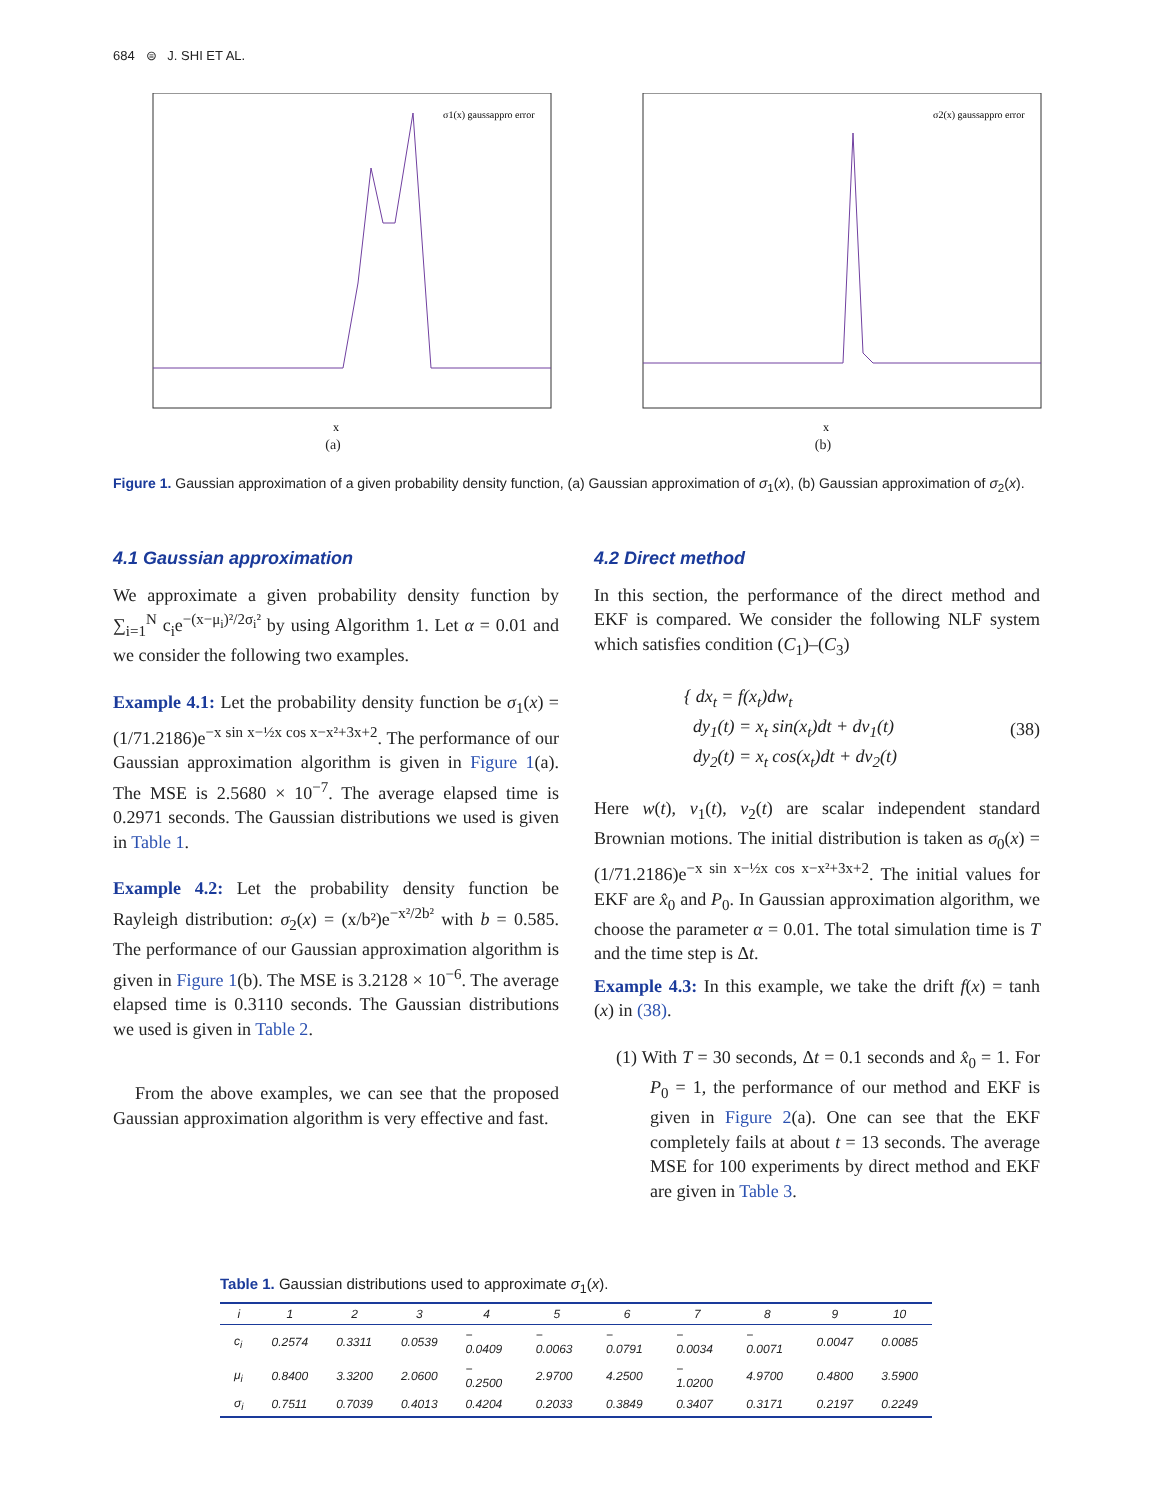684 ⊜ J. SHI ET AL.
σ1(x) gaussappro error
x
(a)
σ2(x) gaussappro error
x
(b)
Figure 1. Gaussian approximation of a given probability density function, (a) Gaussian approximation of σ<sub>1</sub>(x), (b) Gaussian approximation of σ<sub>2</sub>(x).
4.1 Gaussian approximation
We approximate a given probability density function by ∑<sub>i=1</sub><sup>N</sup> c<sub>i</sub>e<sup>−(x−μ<sub>i</sub>)²/2σ<sub>i</sub>²</sup> by using Algorithm 1. Let α = 0.01 and we consider the following two examples.
Example 4.1: Let the probability density function be σ<sub>1</sub>(x) = (1/71.2186)e<sup>−x sin x−½x cos x−x²+3x+2</sup>. The performance of our Gaussian approximation algorithm is given in Figure 1(a). The MSE is 2.5680 × 10<sup>−7</sup>. The average elapsed time is 0.2971 seconds. The Gaussian distributions we used is given in Table 1.
Example 4.2: Let the probability density function be Rayleigh distribution: σ<sub>2</sub>(x) = (x/b²)e<sup>−x²/2b²</sup> with b = 0.585. The performance of our Gaussian approximation algorithm is given in Figure 1(b). The MSE is 3.2128 × 10<sup>−6</sup>. The average elapsed time is 0.3110 seconds. The Gaussian distributions we used is given in Table 2.
From the above examples, we can see that the proposed Gaussian approximation algorithm is very effective and fast.
4.2 Direct method
In this section, the performance of the direct method and EKF is compared. We consider the following NLF system which satisfies condition (C<sub>1</sub>)–(C<sub>3</sub>)
{ dx<sub>t</sub> = f(x<sub>t</sub>)dw<sub>t</sub>
dy<sub>1</sub>(t) = x<sub>t</sub> sin(x<sub>t</sub>)dt + dv<sub>1</sub>(t)
dy<sub>2</sub>(t) = x<sub>t</sub> cos(x<sub>t</sub>)dt + dv<sub>2</sub>(t) (38)
Here w(t), v<sub>1</sub>(t), v<sub>2</sub>(t) are scalar independent standard Brownian motions. The initial distribution is taken as σ<sub>0</sub>(x) = (1/71.2186)e<sup>−x sin x−½x cos x−x²+3x+2</sup>. The initial values for EKF are x̂<sub>0</sub> and P<sub>0</sub>. In Gaussian approximation algorithm, we choose the parameter α = 0.01. The total simulation time is T and the time step is Δt.
Example 4.3: In this example, we take the drift f(x) = tanh (x) in (38).
(1) With T = 30 seconds, Δt = 0.1 seconds and x̂<sub>0</sub> = 1. For P<sub>0</sub> = 1, the performance of our method and EKF is given in Figure 2(a). One can see that the EKF completely fails at about t = 13 seconds. The average MSE for 100 experiments by direct method and EKF are given in Table 3.
Table 1. Gaussian distributions used to approximate σ<sub>1</sub>(x).
| i | 1 | 2 | 3 | 4 | 5 | 6 | 7 | 8 | 9 | 10 |
| --- | --- | --- | --- | --- | --- | --- | --- | --- | --- | --- |
| c<sub>i</sub> | 0.2574 | 0.3311 | 0.0539 | − 0.0409 | − 0.0063 | − 0.0791 | − 0.0034 | − 0.0071 | 0.0047 | 0.0085 |
| μ<sub>i</sub> | 0.8400 | 3.3200 | 2.0600 | − 0.2500 | 2.9700 | 4.2500 | − 1.0200 | 4.9700 | 0.4800 | 3.5900 |
| σ<sub>i</sub> | 0.7511 | 0.7039 | 0.4013 | 0.4204 | 0.2033 | 0.3849 | 0.3407 | 0.3171 | 0.2197 | 0.2249 |